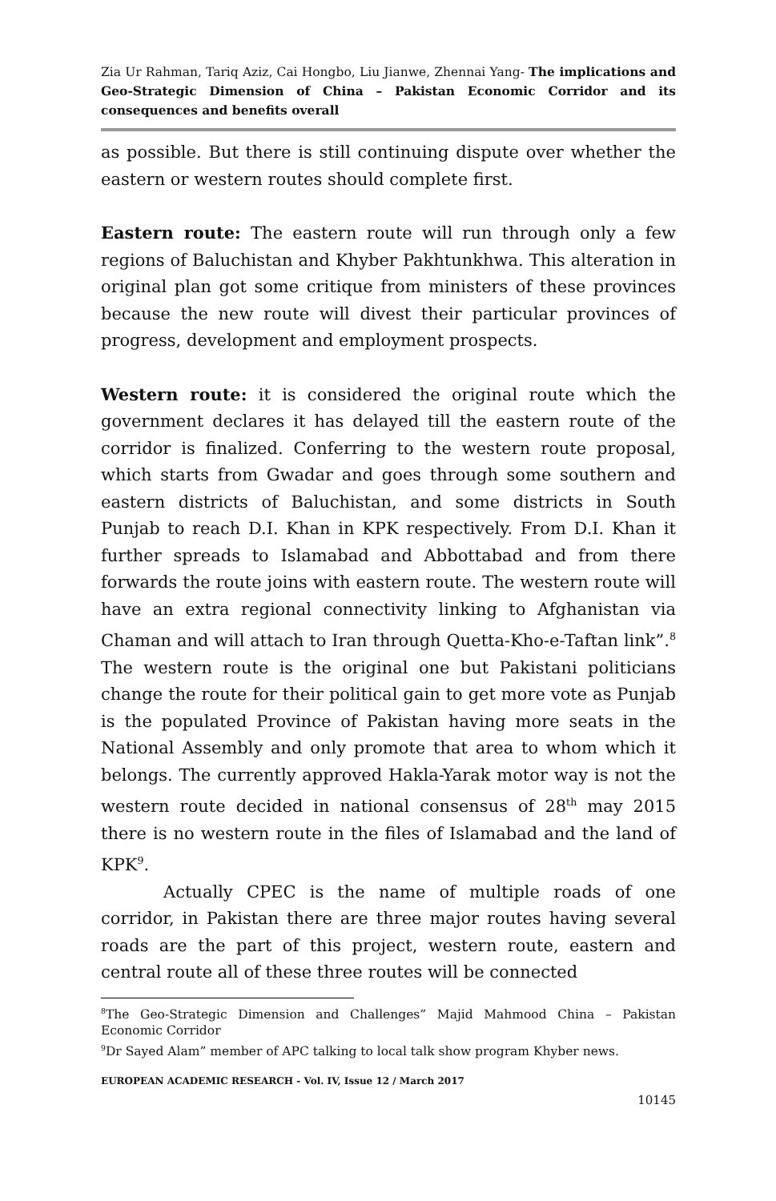Zia Ur Rahman, Tariq Aziz, Cai Hongbo, Liu Jianwe, Zhennai Yang- The implications and Geo-Strategic Dimension of China – Pakistan Economic Corridor and its consequences and benefits overall
as possible. But there is still continuing dispute over whether the eastern or western routes should complete first.
Eastern route: The eastern route will run through only a few regions of Baluchistan and Khyber Pakhtunkhwa. This alteration in original plan got some critique from ministers of these provinces because the new route will divest their particular provinces of progress, development and employment prospects.
Western route: it is considered the original route which the government declares it has delayed till the eastern route of the corridor is finalized. Conferring to the western route proposal, which starts from Gwadar and goes through some southern and eastern districts of Baluchistan, and some districts in South Punjab to reach D.I. Khan in KPK respectively. From D.I. Khan it further spreads to Islamabad and Abbottabad and from there forwards the route joins with eastern route. The western route will have an extra regional connectivity linking to Afghanistan via Chaman and will attach to Iran through Quetta-Kho-e-Taftan link”.<sup>8</sup> The western route is the original one but Pakistani politicians change the route for their political gain to get more vote as Punjab is the populated Province of Pakistan having more seats in the National Assembly and only promote that area to whom which it belongs. The currently approved Hakla-Yarak motor way is not the western route decided in national consensus of 28<sup>th</sup> may 2015 there is no western route in the files of Islamabad and the land of KPK<sup>9</sup>.
Actually CPEC is the name of multiple roads of one corridor, in Pakistan there are three major routes having several roads are the part of this project, western route, eastern and central route all of these three routes will be connected
<sup>8</sup> The Geo-Strategic Dimension and Challenges” Majid Mahmood China – Pakistan Economic Corridor
<sup>9</sup> Dr Sayed Alam” member of APC talking to local talk show program Khyber news.
EUROPEAN ACADEMIC RESEARCH - Vol. IV, Issue 12 / March 2017
10145